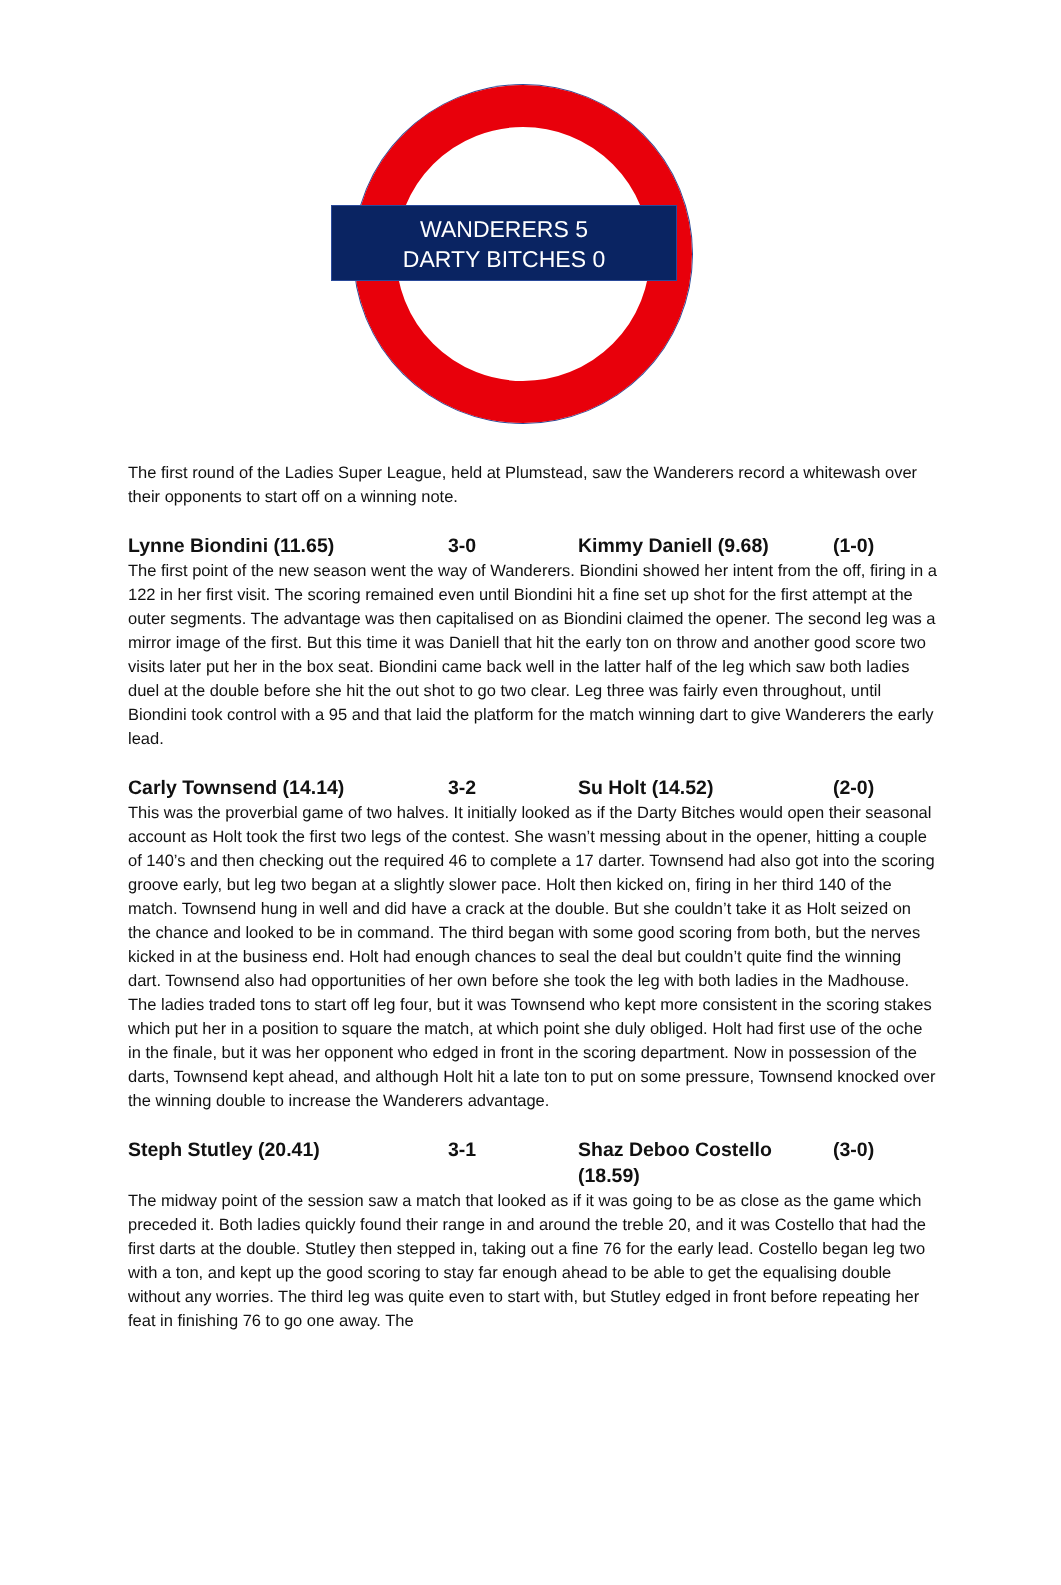WANDERERS 5
DARTY BITCHES 0
The first round of the Ladies Super League, held at Plumstead, saw the Wanderers record a whitewash over their opponents to start off on a winning note.
Lynne Biondini (11.65) 3-0 Kimmy Daniell (9.68) (1-0)
The first point of the new season went the way of Wanderers. Biondini showed her intent from the off, firing in a 122 in her first visit. The scoring remained even until Biondini hit a fine set up shot for the first attempt at the outer segments. The advantage was then capitalised on as Biondini claimed the opener. The second leg was a mirror image of the first. But this time it was Daniell that hit the early ton on throw and another good score two visits later put her in the box seat. Biondini came back well in the latter half of the leg which saw both ladies duel at the double before she hit the out shot to go two clear. Leg three was fairly even throughout, until Biondini took control with a 95 and that laid the platform for the match winning dart to give Wanderers the early lead.
Carly Townsend (14.14) 3-2 Su Holt (14.52) (2-0)
This was the proverbial game of two halves. It initially looked as if the Darty Bitches would open their seasonal account as Holt took the first two legs of the contest. She wasn’t messing about in the opener, hitting a couple of 140’s and then checking out the required 46 to complete a 17 darter. Townsend had also got into the scoring groove early, but leg two began at a slightly slower pace. Holt then kicked on, firing in her third 140 of the match. Townsend hung in well and did have a crack at the double. But she couldn’t take it as Holt seized on the chance and looked to be in command. The third began with some good scoring from both, but the nerves kicked in at the business end. Holt had enough chances to seal the deal but couldn’t quite find the winning dart. Townsend also had opportunities of her own before she took the leg with both ladies in the Madhouse. The ladies traded tons to start off leg four, but it was Townsend who kept more consistent in the scoring stakes which put her in a position to square the match, at which point she duly obliged. Holt had first use of the oche in the finale, but it was her opponent who edged in front in the scoring department. Now in possession of the darts, Townsend kept ahead, and although Holt hit a late ton to put on some pressure, Townsend knocked over the winning double to increase the Wanderers advantage.
Steph Stutley (20.41) 3-1 Shaz Deboo Costello (18.59) (3-0)
The midway point of the session saw a match that looked as if it was going to be as close as the game which preceded it. Both ladies quickly found their range in and around the treble 20, and it was Costello that had the first darts at the double. Stutley then stepped in, taking out a fine 76 for the early lead. Costello began leg two with a ton, and kept up the good scoring to stay far enough ahead to be able to get the equalising double without any worries. The third leg was quite even to start with, but Stutley edged in front before repeating her feat in finishing 76 to go one away. The